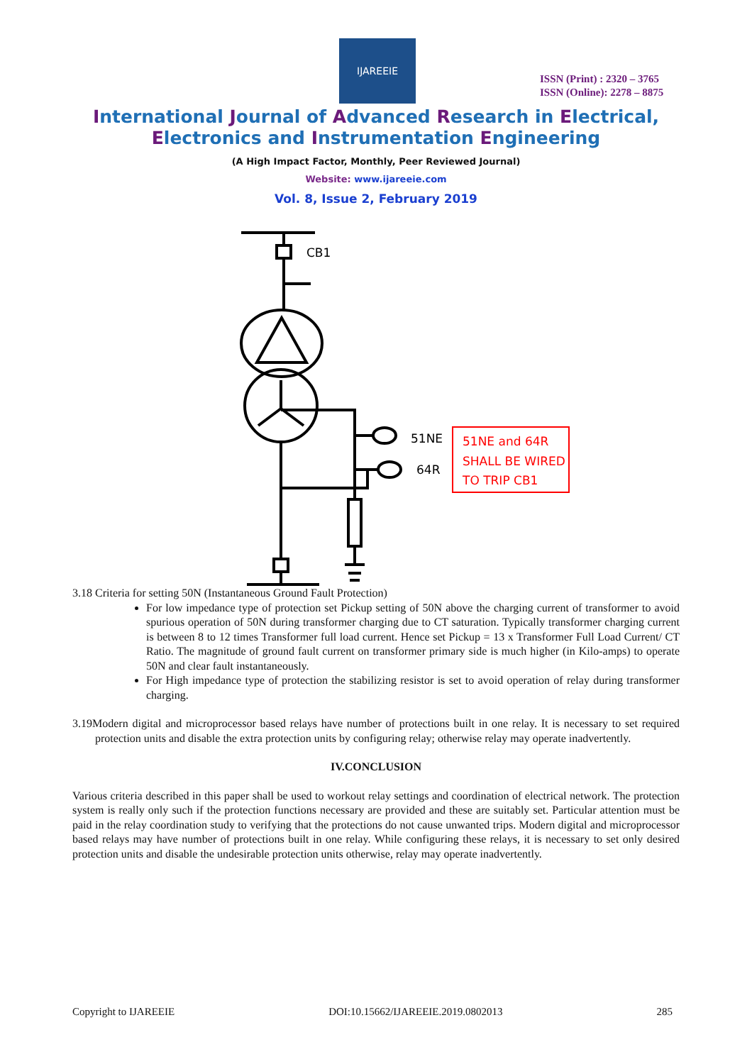IJAREEIE
ISSN (Print) : 2320 – 3765
ISSN (Online): 2278 – 8875
International Journal of Advanced Research in Electrical,
Electronics and Instrumentation Engineering
(A High Impact Factor, Monthly, Peer Reviewed Journal)
Website: www.ijareeie.com
Vol. 8, Issue 2, February 2019
CB1
51NE
64R
51NE and 64R
SHALL BE WIRED
TO TRIP CB1
3.18 Criteria for setting 50N (Instantaneous Ground Fault Protection)
For low impedance type of protection set Pickup setting of 50N above the charging current of transformer to avoid spurious operation of 50N during transformer charging due to CT saturation. Typically transformer charging current is between 8 to 12 times Transformer full load current. Hence set Pickup = 13 x Transformer Full Load Current/ CT Ratio. The magnitude of ground fault current on transformer primary side is much higher (in Kilo-amps) to operate 50N and clear fault instantaneously.
For High impedance type of protection the stabilizing resistor is set to avoid operation of relay during transformer charging.
3.19Modern digital and microprocessor based relays have number of protections built in one relay. It is necessary to set required protection units and disable the extra protection units by configuring relay; otherwise relay may operate inadvertently.
IV.CONCLUSION
Various criteria described in this paper shall be used to workout relay settings and coordination of electrical network. The protection system is really only such if the protection functions necessary are provided and these are suitably set. Particular attention must be paid in the relay coordination study to verifying that the protections do not cause unwanted trips. Modern digital and microprocessor based relays may have number of protections built in one relay. While configuring these relays, it is necessary to set only desired protection units and disable the undesirable protection units otherwise, relay may operate inadvertently.
Copyright to IJAREEIE DOI:10.15662/IJAREEIE.2019.0802013 285